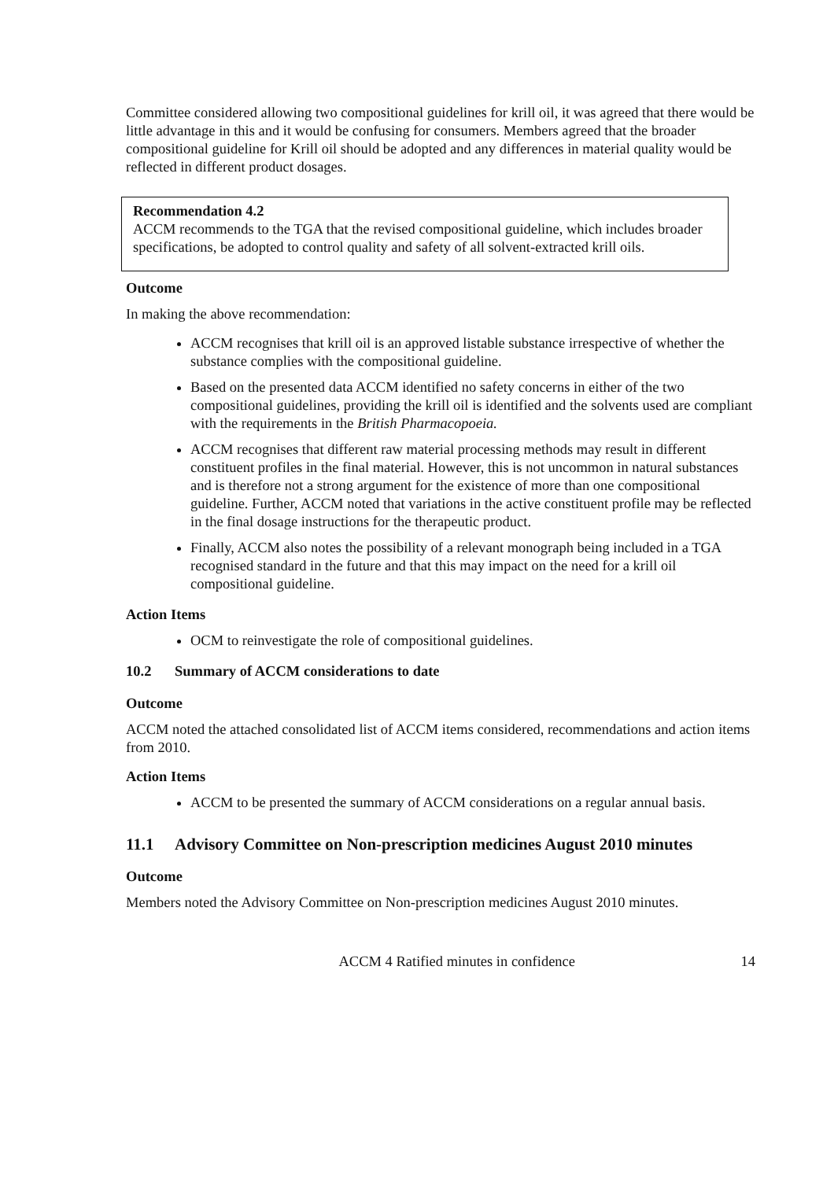Committee considered allowing two compositional guidelines for krill oil, it was agreed that there would be little advantage in this and it would be confusing for consumers. Members agreed that the broader compositional guideline for Krill oil should be adopted and any differences in material quality would be reflected in different product dosages.
Recommendation 4.2
ACCM recommends to the TGA that the revised compositional guideline, which includes broader specifications, be adopted to control quality and safety of all solvent-extracted krill oils.
Outcome
In making the above recommendation:
ACCM recognises that krill oil is an approved listable substance irrespective of whether the substance complies with the compositional guideline.
Based on the presented data ACCM identified no safety concerns in either of the two compositional guidelines, providing the krill oil is identified and the solvents used are compliant with the requirements in the British Pharmacopoeia.
ACCM recognises that different raw material processing methods may result in different constituent profiles in the final material. However, this is not uncommon in natural substances and is therefore not a strong argument for the existence of more than one compositional guideline. Further, ACCM noted that variations in the active constituent profile may be reflected in the final dosage instructions for the therapeutic product.
Finally, ACCM also notes the possibility of a relevant monograph being included in a TGA recognised standard in the future and that this may impact on the need for a krill oil compositional guideline.
Action Items
OCM to reinvestigate the role of compositional guidelines.
10.2 Summary of ACCM considerations to date
Outcome
ACCM noted the attached consolidated list of ACCM items considered, recommendations and action items from 2010.
Action Items
ACCM to be presented the summary of ACCM considerations on a regular annual basis.
11.1 Advisory Committee on Non-prescription medicines August 2010 minutes
Outcome
Members noted the Advisory Committee on Non-prescription medicines August 2010 minutes.
ACCM 4 Ratified minutes in confidence 14